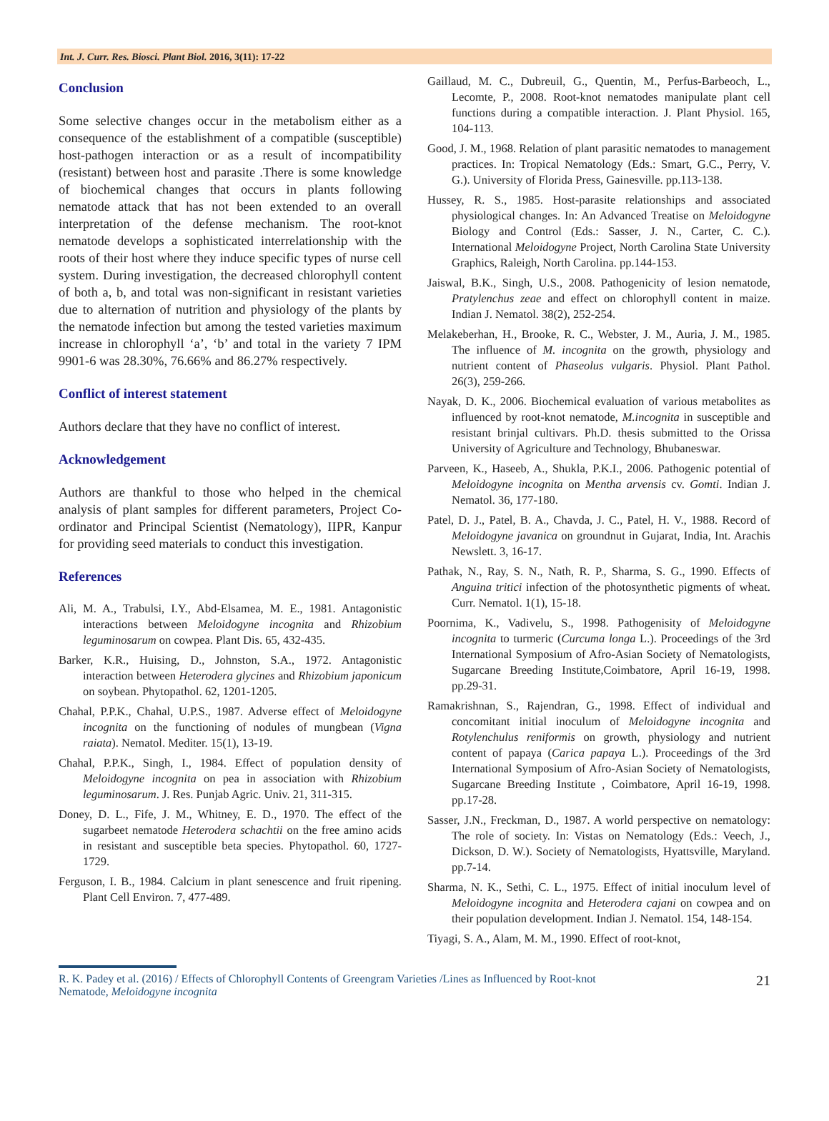Int. J. Curr. Res. Biosci. Plant Biol. 2016, 3(11): 17-22
Conclusion
Some selective changes occur in the metabolism either as a consequence of the establishment of a compatible (susceptible) host-pathogen interaction or as a result of incompatibility (resistant) between host and parasite .There is some knowledge of biochemical changes that occurs in plants following nematode attack that has not been extended to an overall interpretation of the defense mechanism. The root-knot nematode develops a sophisticated interrelationship with the roots of their host where they induce specific types of nurse cell system. During investigation, the decreased chlorophyll content of both a, b, and total was non-significant in resistant varieties due to alternation of nutrition and physiology of the plants by the nematode infection but among the tested varieties maximum increase in chlorophyll ‘a’, ‘b’ and total in the variety 7 IPM 9901-6 was 28.30%, 76.66% and 86.27% respectively.
Conflict of interest statement
Authors declare that they have no conflict of interest.
Acknowledgement
Authors are thankful to those who helped in the chemical analysis of plant samples for different parameters, Project Co-ordinator and Principal Scientist (Nematology), IIPR, Kanpur for providing seed materials to conduct this investigation.
References
Ali, M. A., Trabulsi, I.Y., Abd-Elsamea, M. E., 1981. Antagonistic interactions between Meloidogyne incognita and Rhizobium leguminosarum on cowpea. Plant Dis. 65, 432-435.
Barker, K.R., Huising, D., Johnston, S.A., 1972. Antagonistic interaction between Heterodera glycines and Rhizobium japonicum on soybean. Phytopathol. 62, 1201-1205.
Chahal, P.P.K., Chahal, U.P.S., 1987. Adverse effect of Meloidogyne incognita on the functioning of nodules of mungbean (Vigna raiata). Nematol. Mediter. 15(1), 13-19.
Chahal, P.P.K., Singh, I., 1984. Effect of population density of Meloidogyne incognita on pea in association with Rhizobium leguminosarum. J. Res. Punjab Agric. Univ. 21, 311-315.
Doney, D. L., Fife, J. M., Whitney, E. D., 1970. The effect of the sugarbeet nematode Heterodera schachtii on the free amino acids in resistant and susceptible beta species. Phytopathol. 60, 1727-1729.
Ferguson, I. B., 1984. Calcium in plant senescence and fruit ripening. Plant Cell Environ. 7, 477-489.
Gaillaud, M. C., Dubreuil, G., Quentin, M., Perfus-Barbeoch, L., Lecomte, P., 2008. Root-knot nematodes manipulate plant cell functions during a compatible interaction. J. Plant Physiol. 165, 104-113.
Good, J. M., 1968. Relation of plant parasitic nematodes to management practices. In: Tropical Nematology (Eds.: Smart, G.C., Perry, V. G.). University of Florida Press, Gainesville. pp.113-138.
Hussey, R. S., 1985. Host-parasite relationships and associated physiological changes. In: An Advanced Treatise on Meloidogyne Biology and Control (Eds.: Sasser, J. N., Carter, C. C.). International Meloidogyne Project, North Carolina State University Graphics, Raleigh, North Carolina. pp.144-153.
Jaiswal, B.K., Singh, U.S., 2008. Pathogenicity of lesion nematode, Pratylenchus zeae and effect on chlorophyll content in maize. Indian J. Nematol. 38(2), 252-254.
Melakeberhan, H., Brooke, R. C., Webster, J. M., Auria, J. M., 1985. The influence of M. incognita on the growth, physiology and nutrient content of Phaseolus vulgaris. Physiol. Plant Pathol. 26(3), 259-266.
Nayak, D. K., 2006. Biochemical evaluation of various metabolites as influenced by root-knot nematode, M.incognita in susceptible and resistant brinjal cultivars. Ph.D. thesis submitted to the Orissa University of Agriculture and Technology, Bhubaneswar.
Parveen, K., Haseeb, A., Shukla, P.K.I., 2006. Pathogenic potential of Meloidogyne incognita on Mentha arvensis cv. Gomti. Indian J. Nematol. 36, 177-180.
Patel, D. J., Patel, B. A., Chavda, J. C., Patel, H. V., 1988. Record of Meloidogyne javanica on groundnut in Gujarat, India, Int. Arachis Newslett. 3, 16-17.
Pathak, N., Ray, S. N., Nath, R. P., Sharma, S. G., 1990. Effects of Anguina tritici infection of the photosynthetic pigments of wheat. Curr. Nematol. 1(1), 15-18.
Poornima, K., Vadivelu, S., 1998. Pathogenisity of Meloidogyne incognita to turmeric (Curcuma longa L.). Proceedings of the 3rd International Symposium of Afro-Asian Society of Nematologists, Sugarcane Breeding Institute,Coimbatore, April 16-19, 1998. pp.29-31.
Ramakrishnan, S., Rajendran, G., 1998. Effect of individual and concomitant initial inoculum of Meloidogyne incognita and Rotylenchulus reniformis on growth, physiology and nutrient content of papaya (Carica papaya L.). Proceedings of the 3rd International Symposium of Afro-Asian Society of Nematologists, Sugarcane Breeding Institute , Coimbatore, April 16-19, 1998. pp.17-28.
Sasser, J.N., Freckman, D., 1987. A world perspective on nematology: The role of society. In: Vistas on Nematology (Eds.: Veech, J., Dickson, D. W.). Society of Nematologists, Hyattsville, Maryland. pp.7-14.
Sharma, N. K., Sethi, C. L., 1975. Effect of initial inoculum level of Meloidogyne incognita and Heterodera cajani on cowpea and on their population development. Indian J. Nematol. 154, 148-154.
Tiyagi, S. A., Alam, M. M., 1990. Effect of root-knot,
R. K. Padey et al. (2016) / Effects of Chlorophyll Contents of Greengram Varieties /Lines as Influenced by Root-knot
Nematode, Meloidogyne incognita
21